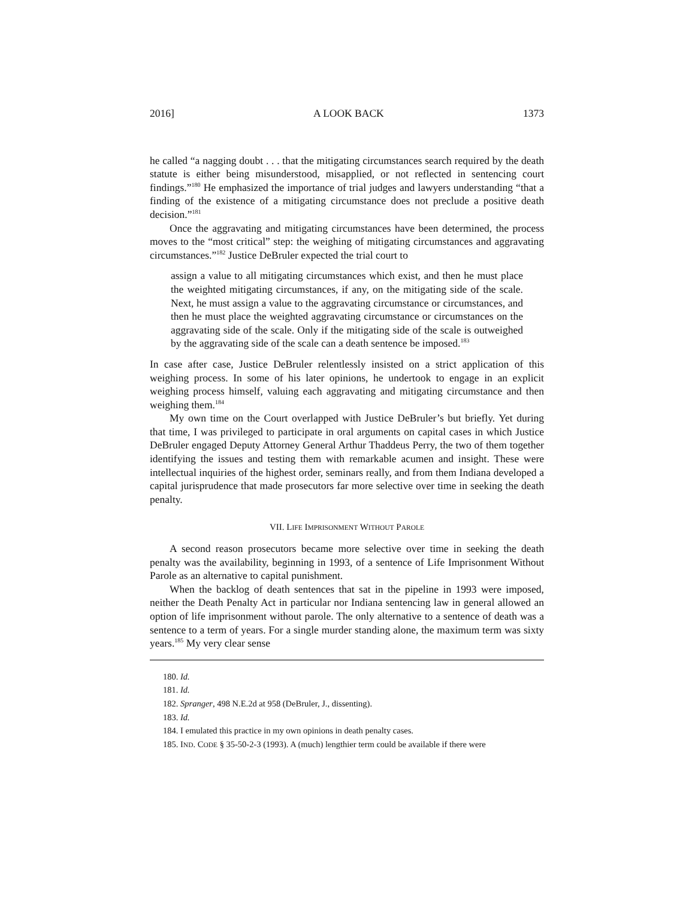2016] A LOOK BACK 1373
he called “a nagging doubt . . . that the mitigating circumstances search required by the death statute is either being misunderstood, misapplied, or not reflected in sentencing court findings.”<sup>180</sup> He emphasized the importance of trial judges and lawyers understanding “that a finding of the existence of a mitigating circumstance does not preclude a positive death decision.”<sup>181</sup>
Once the aggravating and mitigating circumstances have been determined, the process moves to the “most critical” step: the weighing of mitigating circumstances and aggravating circumstances.”<sup>182</sup> Justice DeBruler expected the trial court to
assign a value to all mitigating circumstances which exist, and then he must place the weighted mitigating circumstances, if any, on the mitigating side of the scale. Next, he must assign a value to the aggravating circumstance or circumstances, and then he must place the weighted aggravating circumstance or circumstances on the aggravating side of the scale. Only if the mitigating side of the scale is outweighed by the aggravating side of the scale can a death sentence be imposed.<sup>183</sup>
In case after case, Justice DeBruler relentlessly insisted on a strict application of this weighing process. In some of his later opinions, he undertook to engage in an explicit weighing process himself, valuing each aggravating and mitigating circumstance and then weighing them.<sup>184</sup>
My own time on the Court overlapped with Justice DeBruler’s but briefly. Yet during that time, I was privileged to participate in oral arguments on capital cases in which Justice DeBruler engaged Deputy Attorney General Arthur Thaddeus Perry, the two of them together identifying the issues and testing them with remarkable acumen and insight. These were intellectual inquiries of the highest order, seminars really, and from them Indiana developed a capital jurisprudence that made prosecutors far more selective over time in seeking the death penalty.
VII. LIFE IMPRISONMENT WITHOUT PAROLE
A second reason prosecutors became more selective over time in seeking the death penalty was the availability, beginning in 1993, of a sentence of Life Imprisonment Without Parole as an alternative to capital punishment.
When the backlog of death sentences that sat in the pipeline in 1993 were imposed, neither the Death Penalty Act in particular nor Indiana sentencing law in general allowed an option of life imprisonment without parole. The only alternative to a sentence of death was a sentence to a term of years. For a single murder standing alone, the maximum term was sixty years.<sup>185</sup> My very clear sense
180. Id.
181. Id.
182. Spranger, 498 N.E.2d at 958 (DeBruler, J., dissenting).
183. Id.
184. I emulated this practice in my own opinions in death penalty cases.
185. IND. CODE § 35-50-2-3 (1993). A (much) lengthier term could be available if there were